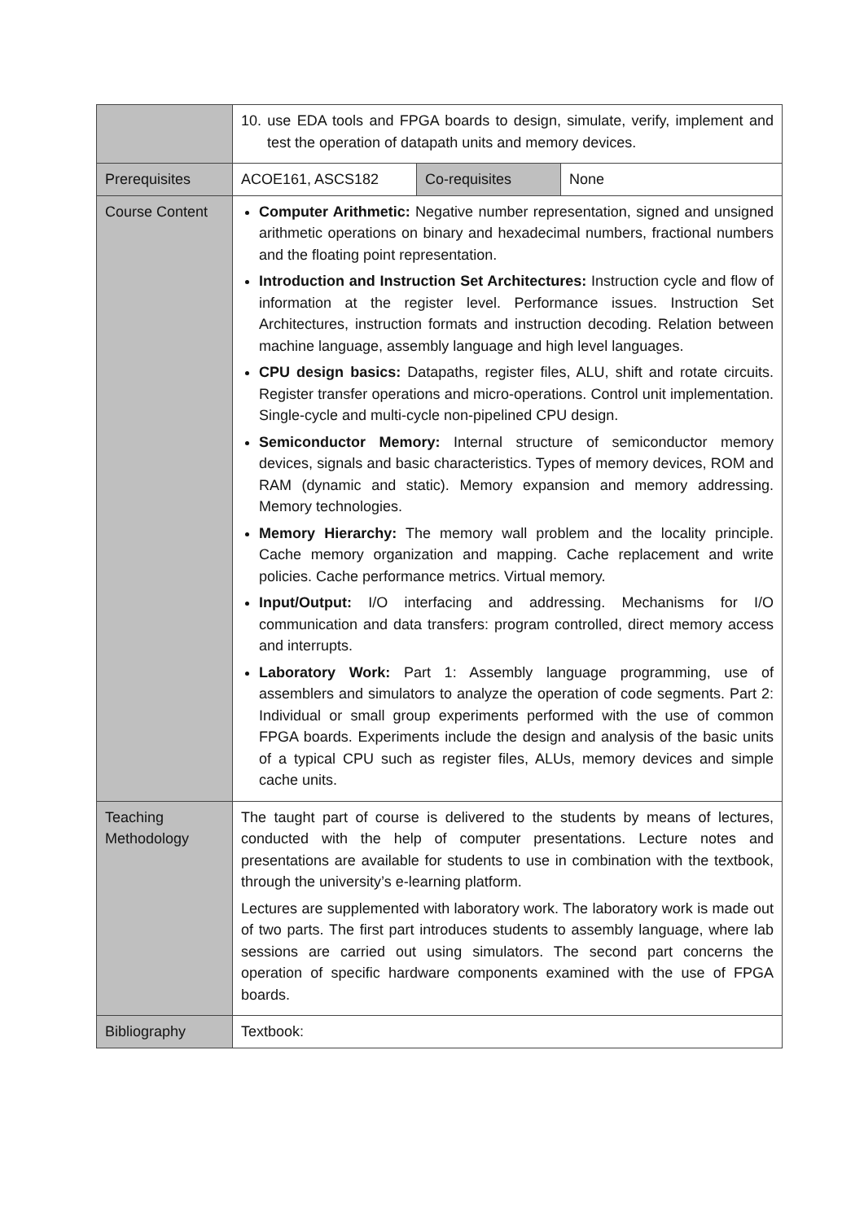| | 10. use EDA tools and FPGA boards to design, simulate, verify, implement and test the operation of datapath units and memory devices. | | |
| Prerequisites | ACOE161, ASCS182 | Co-requisites | None |
| Course Content | Computer Arithmetic: Negative number representation, signed and unsigned arithmetic operations on binary and hexadecimal numbers, fractional numbers and the floating point representation. Introduction and Instruction Set Architectures: Instruction cycle and flow of information at the register level. Performance issues. Instruction Set Architectures, instruction formats and instruction decoding. Relation between machine language, assembly language and high level languages. CPU design basics: Datapaths, register files, ALU, shift and rotate circuits. Register transfer operations and micro-operations. Control unit implementation. Single-cycle and multi-cycle non-pipelined CPU design. Semiconductor Memory: Internal structure of semiconductor memory devices, signals and basic characteristics. Types of memory devices, ROM and RAM (dynamic and static). Memory expansion and memory addressing. Memory technologies. Memory Hierarchy: The memory wall problem and the locality principle. Cache memory organization and mapping. Cache replacement and write policies. Cache performance metrics. Virtual memory. Input/Output: I/O interfacing and addressing. Mechanisms for I/O communication and data transfers: program controlled, direct memory access and interrupts. Laboratory Work: Part 1: Assembly language programming, use of assemblers and simulators to analyze the operation of code segments. Part 2: Individual or small group experiments performed with the use of common FPGA boards. Experiments include the design and analysis of the basic units of a typical CPU such as register files, ALUs, memory devices and simple cache units. | | |
| Teaching Methodology | The taught part of course is delivered to the students by means of lectures, conducted with the help of computer presentations. Lecture notes and presentations are available for students to use in combination with the textbook, through the university’s e-learning platform. Lectures are supplemented with laboratory work. The laboratory work is made out of two parts. The first part introduces students to assembly language, where lab sessions are carried out using simulators. The second part concerns the operation of specific hardware components examined with the use of FPGA boards. | | |
| Bibliography | Textbook: | | |